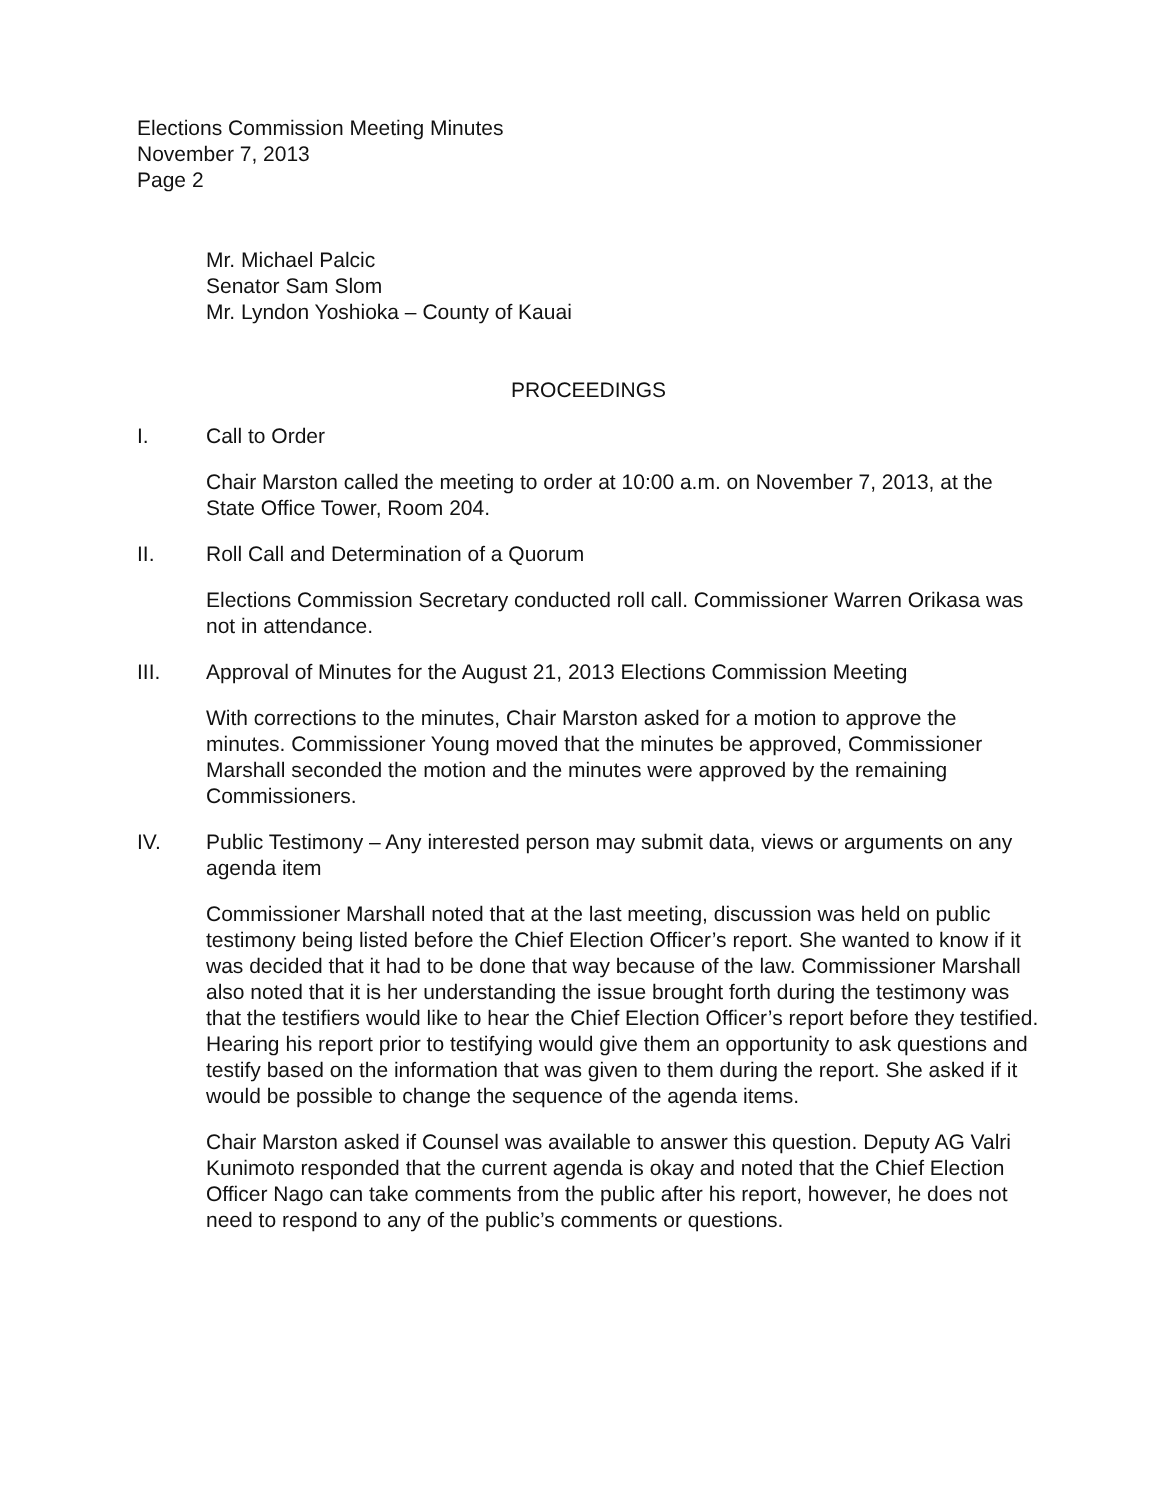Elections Commission Meeting Minutes
November 7, 2013
Page 2
Mr. Michael Palcic
Senator Sam Slom
Mr. Lyndon Yoshioka – County of Kauai
PROCEEDINGS
I.
Call to Order
Chair Marston called the meeting to order at 10:00 a.m. on November 7, 2013, at the State Office Tower, Room 204.
II.
Roll Call and Determination of a Quorum
Elections Commission Secretary conducted roll call. Commissioner Warren Orikasa was not in attendance.
III.
Approval of Minutes for the August 21, 2013 Elections Commission Meeting
With corrections to the minutes, Chair Marston asked for a motion to approve the minutes. Commissioner Young moved that the minutes be approved, Commissioner Marshall seconded the motion and the minutes were approved by the remaining Commissioners.
IV.
Public Testimony – Any interested person may submit data, views or arguments on any agenda item
Commissioner Marshall noted that at the last meeting, discussion was held on public testimony being listed before the Chief Election Officer’s report. She wanted to know if it was decided that it had to be done that way because of the law. Commissioner Marshall also noted that it is her understanding the issue brought forth during the testimony was that the testifiers would like to hear the Chief Election Officer’s report before they testified. Hearing his report prior to testifying would give them an opportunity to ask questions and testify based on the information that was given to them during the report. She asked if it would be possible to change the sequence of the agenda items.
Chair Marston asked if Counsel was available to answer this question. Deputy AG Valri Kunimoto responded that the current agenda is okay and noted that the Chief Election Officer Nago can take comments from the public after his report, however, he does not need to respond to any of the public’s comments or questions.